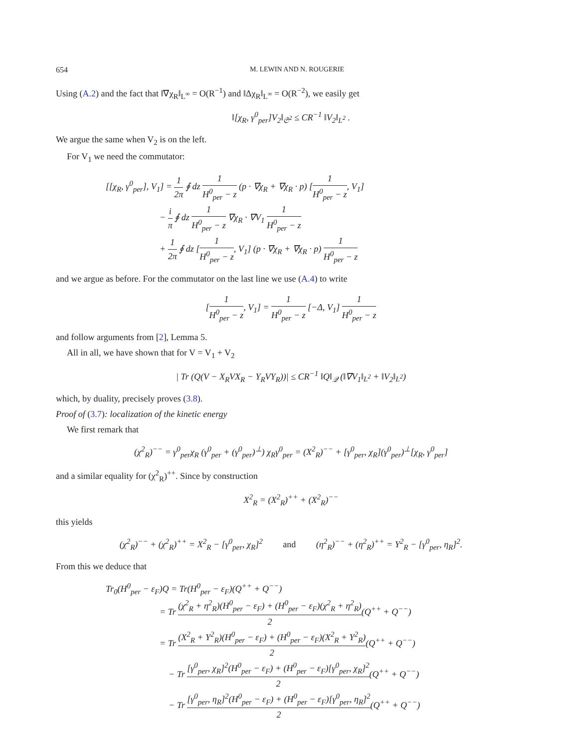654 M. LEWIN AND N. ROUGERIE
Using (A.2) and the fact that ‖∇χ<sub>R</sub>‖<sub>L<sup>∞</sup></sub> = O(R<sup>−1</sup>) and ‖Δχ<sub>R</sub>‖<sub>L<sup>∞</sup></sub> = O(R<sup>−2</sup>), we easily get
‖[χ<sub>R</sub>, γ<sup>0</sup><sub>per</sub>]V<sub>2</sub>‖<sub>𝔖<sup>2</sup></sub> ≤ CR<sup>−1</sup> ‖V<sub>2</sub>‖<sub>L<sup>2</sup></sub> .
We argue the same when V<sub>2</sub> is on the left.
For V<sub>1</sub> we need the commutator:
[[χ<sub>R</sub>, γ<sup>0</sup><sub>per</sub>], V<sub>1</sub>] = 1 2π ∮ dz 1 H<sup>0</sup><sub>per</sub> − z (p · ∇χ<sub>R</sub> + ∇χ<sub>R</sub> · p) [1 H<sup>0</sup><sub>per</sub> − z, V<sub>1</sub>]
      − i π ∮ dz 1 H<sup>0</sup><sub>per</sub> − z ∇χ<sub>R</sub> · ∇V<sub>1</sub> 1 H<sup>0</sup><sub>per</sub> − z
      + 1 2π ∮ dz [1 H<sup>0</sup><sub>per</sub> − z, V<sub>1</sub>] (p · ∇χ<sub>R</sub> + ∇χ<sub>R</sub> · p) 1 H<sup>0</sup><sub>per</sub> − z
and we argue as before. For the commutator on the last line we use (A.4) to write
[1 H<sup>0</sup><sub>per</sub> − z, V<sub>1</sub>] = 1 H<sup>0</sup><sub>per</sub> − z [−Δ, V<sub>1</sub>] 1 H<sup>0</sup><sub>per</sub> − z
and follow arguments from [2], Lemma 5.
All in all, we have shown that for V = V<sub>1</sub> + V<sub>2</sub>
| Tr (Q(V − X<sub>R</sub>VX<sub>R</sub> − Y<sub>R</sub>VY<sub>R</sub>))| ≤ CR<sup>−1</sup> ‖Q‖<sub>𝒬</sub> (‖∇V<sub>1</sub>‖<sub>L<sup>2</sup></sub> + ‖V<sub>2</sub>‖<sub>L<sup>2</sup></sub>)
which, by duality, precisely proves (3.8).
Proof of (3.7): localization of the kinetic energy
We first remark that
(χ<sup>2</sup><sub>R</sub>)<sup>−−</sup> = γ<sup>0</sup><sub>per</sub>χ<sub>R</sub> (γ<sup>0</sup><sub>per</sub> + (γ<sup>0</sup><sub>per</sub>)<sup>⊥</sup>) χ<sub>R</sub>γ<sup>0</sup><sub>per</sub> = (X<sup>2</sup><sub>R</sub>)<sup>−−</sup> + [γ<sup>0</sup><sub>per</sub>, χ<sub>R</sub>](γ<sup>0</sup><sub>per</sub>)<sup>⊥</sup>[χ<sub>R</sub>, γ<sup>0</sup><sub>per</sub>]
and a similar equality for (χ<sup>2</sup><sub>R</sub>)<sup>++</sup>. Since by construction
X<sup>2</sup><sub>R</sub> = (X<sup>2</sup><sub>R</sub>)<sup>++</sup> + (X<sup>2</sup><sub>R</sub>)<sup>−−</sup>
this yields
(χ<sup>2</sup><sub>R</sub>)<sup>−−</sup> + (χ<sup>2</sup><sub>R</sub>)<sup>++</sup> = X<sup>2</sup><sub>R</sub> − [γ<sup>0</sup><sub>per</sub>, χ<sub>R</sub>]<sup>2</sup>   and   (η<sup>2</sup><sub>R</sub>)<sup>−−</sup> + (η<sup>2</sup><sub>R</sub>)<sup>++</sup> = Y<sup>2</sup><sub>R</sub> − [γ<sup>0</sup><sub>per</sub>, η<sub>R</sub>]<sup>2</sup>.
From this we deduce that
Tr<sub>0</sub>(H<sup>0</sup><sub>per</sub> − ε<sub>F</sub>)Q = Tr(H<sup>0</sup><sub>per</sub> − ε<sub>F</sub>)(Q<sup>++</sup> + Q<sup>−−</sup>)
      = Tr (χ<sup>2</sup><sub>R</sub> + η<sup>2</sup><sub>R</sub>)(H<sup>0</sup><sub>per</sub> − ε<sub>F</sub>) + (H<sup>0</sup><sub>per</sub> − ε<sub>F</sub>)(χ<sup>2</sup><sub>R</sub> + η<sup>2</sup><sub>R</sub>) 2(Q<sup>++</sup> + Q<sup>−−</sup>)
      = Tr (X<sup>2</sup><sub>R</sub> + Y<sup>2</sup><sub>R</sub>)(H<sup>0</sup><sub>per</sub> − ε<sub>F</sub>) + (H<sup>0</sup><sub>per</sub> − ε<sub>F</sub>)(X<sup>2</sup><sub>R</sub> + Y<sup>2</sup><sub>R</sub>) 2(Q<sup>++</sup> + Q<sup>−−</sup>)
       − Tr [γ<sup>0</sup><sub>per</sub>, χ<sub>R</sub>]<sup>2</sup>(H<sup>0</sup><sub>per</sub> − ε<sub>F</sub>) + (H<sup>0</sup><sub>per</sub> − ε<sub>F</sub>)[γ<sup>0</sup><sub>per</sub>, χ<sub>R</sub>]<sup>2</sup> 2(Q<sup>++</sup> + Q<sup>−−</sup>)
       − Tr [γ<sup>0</sup><sub>per</sub>, η<sub>R</sub>]<sup>2</sup>(H<sup>0</sup><sub>per</sub> − ε<sub>F</sub>) + (H<sup>0</sup><sub>per</sub> − ε<sub>F</sub>)[γ<sup>0</sup><sub>per</sub>, η<sub>R</sub>]<sup>2</sup> 2(Q<sup>++</sup> + Q<sup>−−</sup>)